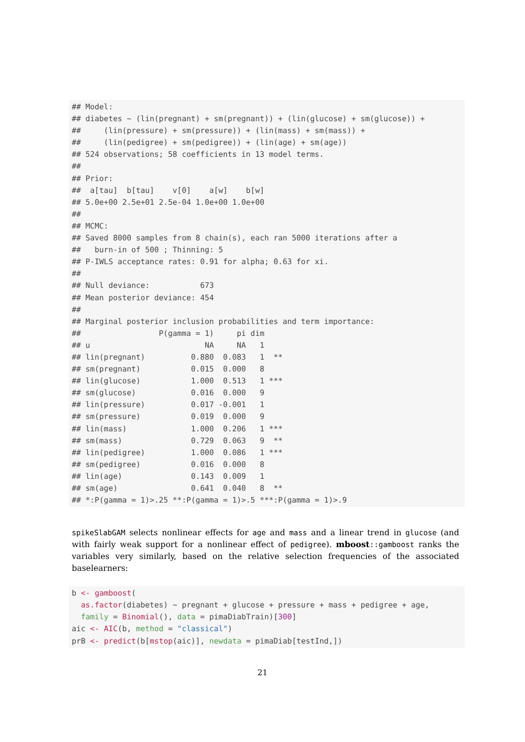## Model:
## diabetes ~ (lin(pregnant) + sm(pregnant)) + (lin(glucose) + sm(glucose)) +
##     (lin(pressure) + sm(pressure)) + (lin(mass) + sm(mass)) +
##     (lin(pedigree) + sm(pedigree)) + (lin(age) + sm(age))
## 524 observations; 58 coefficients in 13 model terms.
##
## Prior:
##  a[tau]  b[tau]    v[0]    a[w]    b[w]
## 5.0e+00 2.5e+01 2.5e-04 1.0e+00 1.0e+00
##
## MCMC:
## Saved 8000 samples from 8 chain(s), each ran 5000 iterations after a
##   burn-in of 500 ; Thinning: 5
## P-IWLS acceptance rates: 0.91 for alpha; 0.63 for xi.
##
## Null deviance:           673
## Mean posterior deviance: 454
##
## Marginal posterior inclusion probabilities and term importance:
##                 P(gamma = 1)     pi dim
## u                         NA     NA   1
## lin(pregnant)          0.880  0.083   1  **
## sm(pregnant)           0.015  0.000   8
## lin(glucose)           1.000  0.513   1 ***
## sm(glucose)            0.016  0.000   9
## lin(pressure)          0.017 -0.001   1
## sm(pressure)           0.019  0.000   9
## lin(mass)              1.000  0.206   1 ***
## sm(mass)               0.729  0.063   9  **
## lin(pedigree)          1.000  0.086   1 ***
## sm(pedigree)           0.016  0.000   8
## lin(age)               0.143  0.009   1
## sm(age)                0.641  0.040   8  **
## *:P(gamma = 1)>.25 **:P(gamma = 1)>.5 ***:P(gamma = 1)>.9
spikeSlabGAM selects nonlinear effects for age and mass and a linear trend in glucose (and with fairly weak support for a nonlinear effect of pedigree). mboost::gamboost ranks the variables very similarly, based on the relative selection frequencies of the associated baselearners:
b <- gamboost(
  as.factor(diabetes) ~ pregnant + glucose + pressure + mass + pedigree + age,
  family = Binomial(), data = pimaDiabTrain)[300]
aic <- AIC(b, method = "classical")
prB <- predict(b[mstop(aic)], newdata = pimaDiab[testInd,])
21